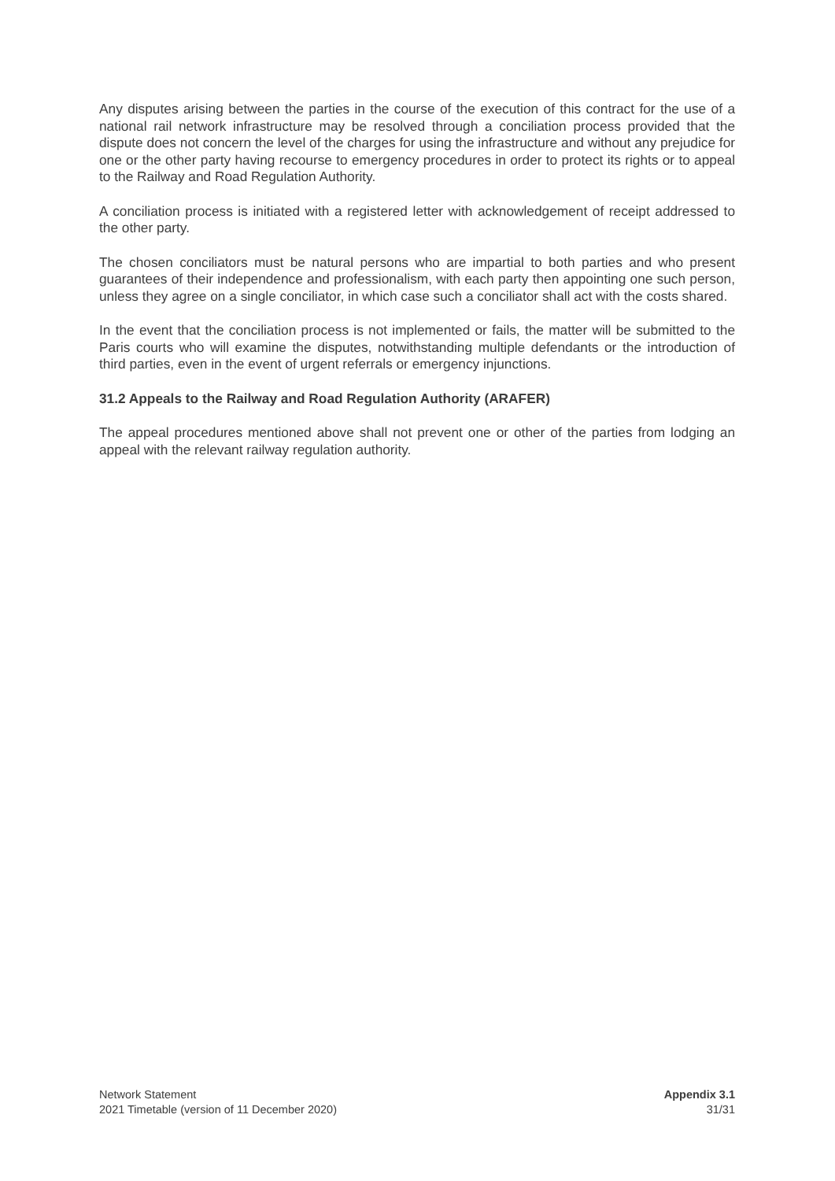Any disputes arising between the parties in the course of the execution of this contract for the use of a national rail network infrastructure may be resolved through a conciliation process provided that the dispute does not concern the level of the charges for using the infrastructure and without any prejudice for one or the other party having recourse to emergency procedures in order to protect its rights or to appeal to the Railway and Road Regulation Authority.
A conciliation process is initiated with a registered letter with acknowledgement of receipt addressed to the other party.
The chosen conciliators must be natural persons who are impartial to both parties and who present guarantees of their independence and professionalism, with each party then appointing one such person, unless they agree on a single conciliator, in which case such a conciliator shall act with the costs shared.
In the event that the conciliation process is not implemented or fails, the matter will be submitted to the Paris courts who will examine the disputes, notwithstanding multiple defendants or the introduction of third parties, even in the event of urgent referrals or emergency injunctions.
31.2 Appeals to the Railway and Road Regulation Authority (ARAFER)
The appeal procedures mentioned above shall not prevent one or other of the parties from lodging an appeal with the relevant railway regulation authority.
Network Statement
2021 Timetable (version of 11 December 2020)
Appendix 3.1
31/31